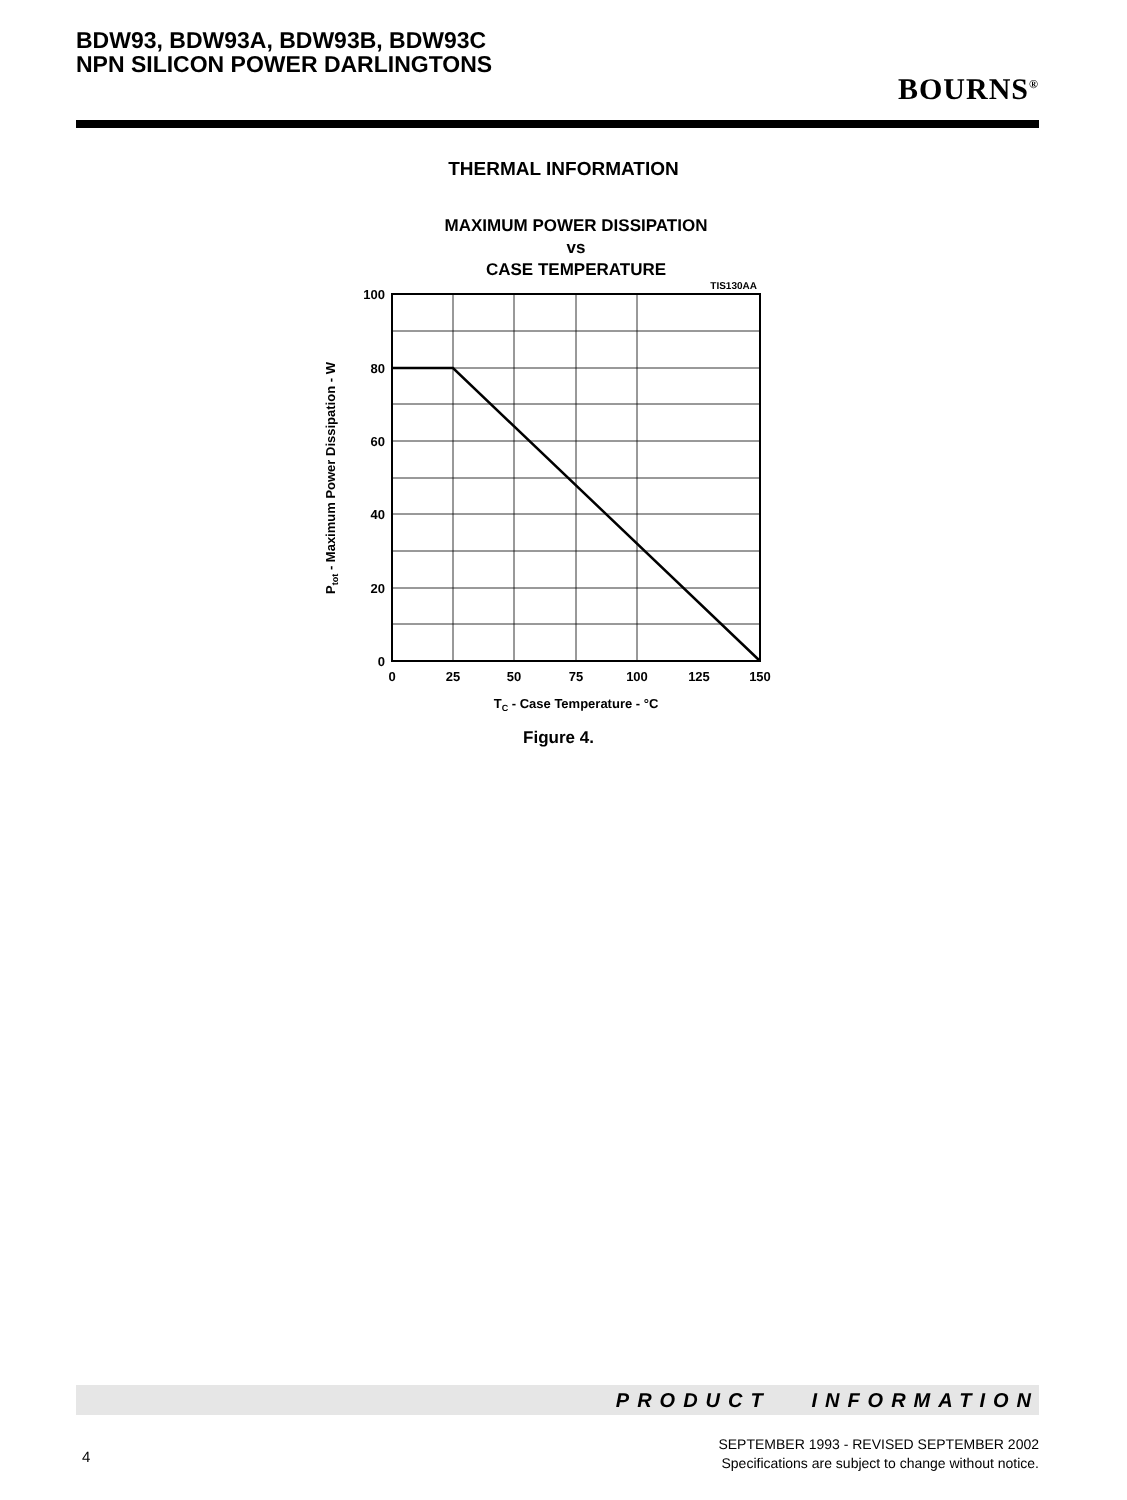BDW93, BDW93A, BDW93B, BDW93C
NPN SILICON POWER DARLINGTONS
BOURNS<sup>®</sup>
THERMAL INFORMATION
MAXIMUM POWER DISSIPATION
vs
CASE TEMPERATURE
TIS130AA
100
80
60
40
20
0
0
25
50
75
100
125
150
TC - Case Temperature - °C
Ptot - Maximum Power Dissipation - W
Figure 4.
PRODUCT INFORMATION
4
SEPTEMBER 1993 - REVISED SEPTEMBER 2002
Specifications are subject to change without notice.